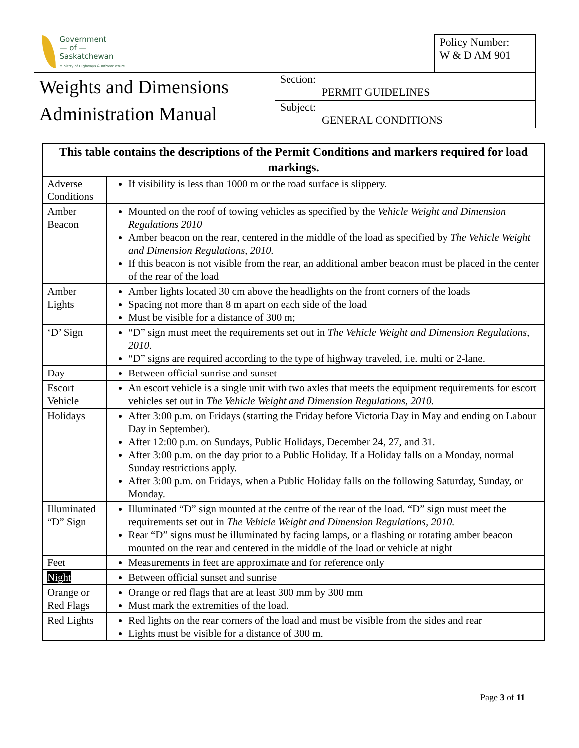| Government — of — Saskatchewan Ministry of Highways & Infrastructure | | Policy Number: W & D AM 901 |
| Weights and Dimensions Administration Manual | Section: PERMIT GUIDELINES | |
| | Subject: GENERAL CONDITIONS | |
| This table contains the descriptions of the Permit Conditions and markers required for load markings. | |
| --- | --- |
| Adverse Conditions | If visibility is less than 1000 m or the road surface is slippery. |
| Amber Beacon | Mounted on the roof of towing vehicles as specified by the Vehicle Weight and Dimension Regulations 2010 Amber beacon on the rear, centered in the middle of the load as specified by The Vehicle Weight and Dimension Regulations, 2010. If this beacon is not visible from the rear, an additional amber beacon must be placed in the center of the rear of the load |
| Amber Lights | Amber lights located 30 cm above the headlights on the front corners of the loads Spacing not more than 8 m apart on each side of the load Must be visible for a distance of 300 m; |
| ‘D’ Sign | “D” sign must meet the requirements set out in The Vehicle Weight and Dimension Regulations, 2010. “D” signs are required according to the type of highway traveled, i.e. multi or 2-lane. |
| Day | Between official sunrise and sunset |
| Escort Vehicle | An escort vehicle is a single unit with two axles that meets the equipment requirements for escort vehicles set out in The Vehicle Weight and Dimension Regulations, 2010. |
| Holidays | After 3:00 p.m. on Fridays (starting the Friday before Victoria Day in May and ending on Labour Day in September). After 12:00 p.m. on Sundays, Public Holidays, December 24, 27, and 31. After 3:00 p.m. on the day prior to a Public Holiday. If a Holiday falls on a Monday, normal Sunday restrictions apply. After 3:00 p.m. on Fridays, when a Public Holiday falls on the following Saturday, Sunday, or Monday. |
| Illuminated “D” Sign | Illuminated “D” sign mounted at the centre of the rear of the load. “D” sign must meet the requirements set out in The Vehicle Weight and Dimension Regulations, 2010. Rear “D” signs must be illuminated by facing lamps, or a flashing or rotating amber beacon mounted on the rear and centered in the middle of the load or vehicle at night |
| Feet | Measurements in feet are approximate and for reference only |
| Night | Between official sunset and sunrise |
| Orange or Red Flags | Orange or red flags that are at least 300 mm by 300 mm Must mark the extremities of the load. |
| Red Lights | Red lights on the rear corners of the load and must be visible from the sides and rear Lights must be visible for a distance of 300 m. |
Page 3 of 11